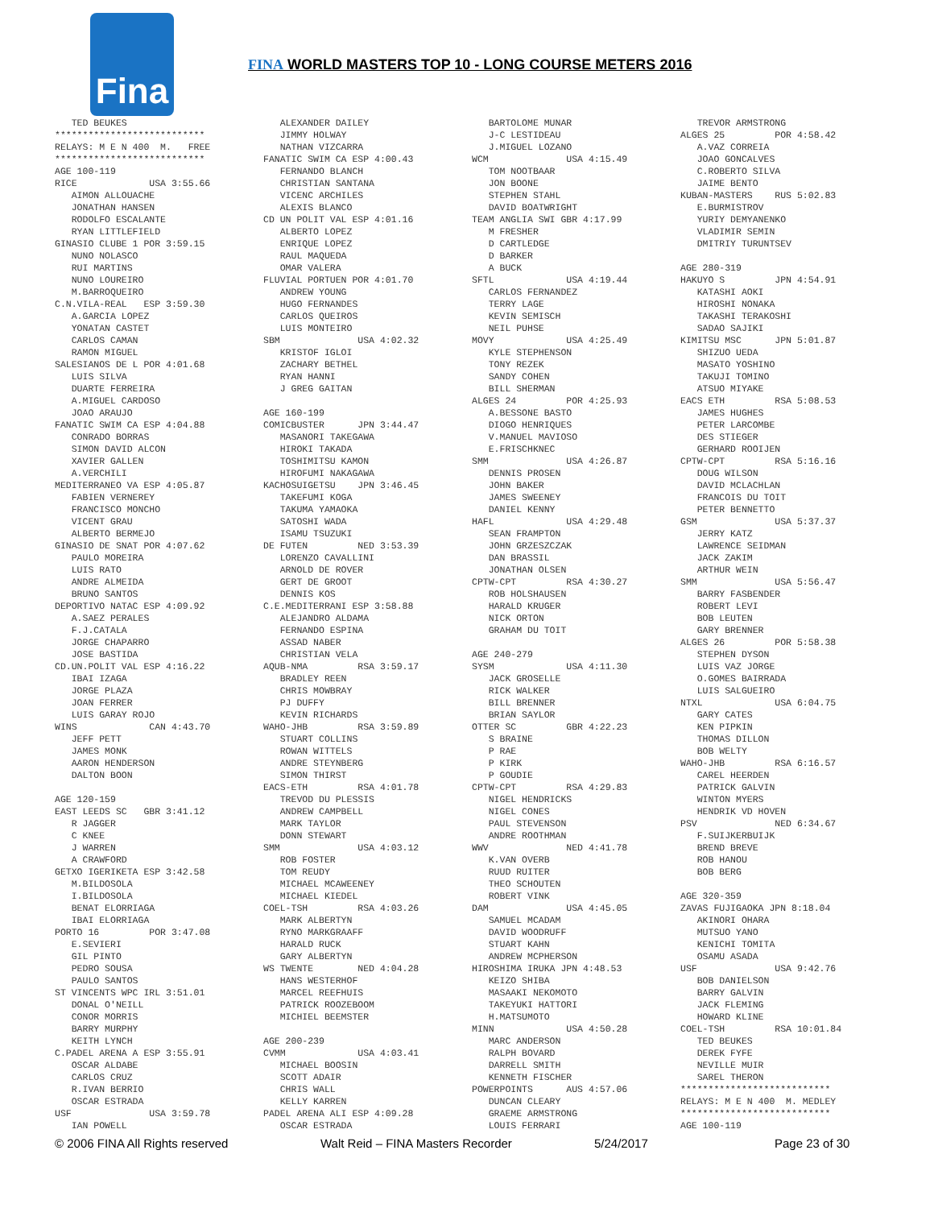Fina
FINA WORLD MASTERS TOP 10 - LONG COURSE METERS 2016
   TED BEUKES
***************************
RELAYS: M E N 400  M.   FREE
***************************
AGE 100-119
RICE             USA 3:55.66
   AIMON ALLOUACHE
   JONATHAN HANSEN
   RODOLFO ESCALANTE
   RYAN LITTLEFIELD
GINASIO CLUBE 1 POR 3:59.15
   NUNO NOLASCO
   RUI MARTINS
   NUNO LOUREIRO
   M.BARROQUEIRO
C.N.VILA-REAL   ESP 3:59.30
   A.GARCIA LOPEZ
   YONATAN CASTET
   CARLOS CAMAN
   RAMON MIGUEL
SALESIANOS DE L POR 4:01.68
   LUIS SILVA
   DUARTE FERREIRA
   A.MIGUEL CARDOSO
   JOAO ARAUJO
FANATIC SWIM CA ESP 4:04.88
   CONRADO BORRAS
   SIMON DAVID ALCON
   XAVIER GALLEN
   A.VERCHILI
MEDITERRANEO VA ESP 4:05.87
   FABIEN VERNEREY
   FRANCISCO MONCHO
   VICENT GRAU
   ALBERTO BERMEJO
GINASIO DE SNAT POR 4:07.62
   PAULO MOREIRA
   LUIS RATO
   ANDRE ALMEIDA
   BRUNO SANTOS
DEPORTIVO NATAC ESP 4:09.92
   A.SAEZ PERALES
   F.J.CATALA
   JORGE CHAPARRO
   JOSE BASTIDA
CD.UN.POLIT VAL ESP 4:16.22
   IBAI IZAGA
   JORGE PLAZA
   JOAN FERRER
   LUIS GARAY ROJO
WINS             CAN 4:43.70
   JEFF PETT
   JAMES MONK
   AARON HENDERSON
   DALTON BOON

AGE 120-159
EAST LEEDS SC   GBR 3:41.12
   R JAGGER
   C KNEE
   J WARREN
   A CRAWFORD
GETXO IGERIKETA ESP 3:42.58
   M.BILDOSOLA
   I.BILDOSOLA
   BENAT ELORRIAGA
   IBAI ELORRIAGA
PORTO 16         POR 3:47.08
   E.SEVIERI
   GIL PINTO
   PEDRO SOUSA
   PAULO SANTOS
ST VINCENTS WPC IRL 3:51.01
   DONAL O'NEILL
   CONOR MORRIS
   BARRY MURPHY
   KEITH LYNCH
C.PADEL ARENA A ESP 3:55.91
   OSCAR ALDABE
   CARLOS CRUZ
   R.IVAN BERRIO
   OSCAR ESTRADA
USF              USA 3:59.78
   IAN POWELL
   ALEXANDER DAILEY
   JIMMY HOLWAY
   NATHAN VIZCARRA
FANATIC SWIM CA ESP 4:00.43
   FERNANDO BLANCH
   CHRISTIAN SANTANA
   VICENC ARCHILES
   ALEXIS BLANCO
CD UN POLIT VAL ESP 4:01.16
   ALBERTO LOPEZ
   ENRIQUE LOPEZ
   RAUL MAQUEDA
   OMAR VALERA
FLUVIAL PORTUEN POR 4:01.70
   ANDREW YOUNG
   HUGO FERNANDES
   CARLOS QUEIROS
   LUIS MONTEIRO
SBM              USA 4:02.32
   KRISTOF IGLOI
   ZACHARY BETHEL
   RYAN HANNI
   J GREG GAITAN

AGE 160-199
COMICBUSTER      JPN 3:44.47
   MASANORI TAKEGAWA
   HIROKI TAKADA
   TOSHIMITSU KAMON
   HIROFUMI NAKAGAWA
KACHOSUIGETSU    JPN 3:46.45
   TAKEFUMI KOGA
   TAKUMA YAMAOKA
   SATOSHI WADA
   ISAMU TSUZUKI
DE FUTEN         NED 3:53.39
   LORENZO CAVALLINI
   ARNOLD DE ROVER
   GERT DE GROOT
   DENNIS KOS
C.E.MEDITERRANI ESP 3:58.88
   ALEJANDRO ALDAMA
   FERNANDO ESPINA
   ASSAD NABER
   CHRISTIAN VELA
AQUB-NMA         RSA 3:59.17
   BRADLEY REEN
   CHRIS MOWBRAY
   PJ DUFFY
   KEVIN RICHARDS
WAHO-JHB         RSA 3:59.89
   STUART COLLINS
   ROWAN WITTELS
   ANDRE STEYNBERG
   SIMON THIRST
EACS-ETH         RSA 4:01.78
   TREVOD DU PLESSIS
   ANDREW CAMPBELL
   MARK TAYLOR
   DONN STEWART
SMM              USA 4:03.12
   ROB FOSTER
   TOM REUDY
   MICHAEL MCAWEENEY
   MICHAEL KIEDEL
COEL-TSH         RSA 4:03.26
   MARK ALBERTYN
   RYNO MARKGRAAFF
   HARALD RUCK
   GARY ALBERTYN
WS TWENTE        NED 4:04.28
   HANS WESTERHOF
   MARCEL REEFHUIS
   PATRICK ROOZEBOOM
   MICHIEL BEEMSTER

AGE 200-239
CVMM             USA 4:03.41
   MICHAEL BOOSIN
   SCOTT ADAIR
   CHRIS WALL
   KELLY KARREN
PADEL ARENA ALI ESP 4:09.28
   OSCAR ESTRADA
   BARTOLOME MUNAR
   J-C LESTIDEAU
   J.MIGUEL LOZANO
WCM              USA 4:15.49
   TOM NOOTBAAR
   JON BOONE
   STEPHEN STAHL
   DAVID BOATWRIGHT
TEAM ANGLIA SWI GBR 4:17.99
   M FRESHER
   D CARTLEDGE
   D BARKER
   A BUCK
SFTL             USA 4:19.44
   CARLOS FERNANDEZ
   TERRY LAGE
   KEVIN SEMISCH
   NEIL PUHSE
MOVY             USA 4:25.49
   KYLE STEPHENSON
   TONY REZEK
   SANDY COHEN
   BILL SHERMAN
ALGES 24         POR 4:25.93
   A.BESSONE BASTO
   DIOGO HENRIQUES
   V.MANUEL MAVIOSO
   E.FRISCHKNEC
SMM              USA 4:26.87
   DENNIS PROSEN
   JOHN BAKER
   JAMES SWEENEY
   DANIEL KENNY
HAFL             USA 4:29.48
   SEAN FRAMPTON
   JOHN GRZESZCZAK
   DAN BRASSIL
   JONATHAN OLSEN
CPTW-CPT         RSA 4:30.27
   ROB HOLSHAUSEN
   HARALD KRUGER
   NICK ORTON
   GRAHAM DU TOIT

AGE 240-279
SYSM             USA 4:11.30
   JACK GROSELLE
   RICK WALKER
   BILL BRENNER
   BRIAN SAYLOR
OTTER SC         GBR 4:22.23
   S BRAINE
   P RAE
   P KIRK
   P GOUDIE
CPTW-CPT         RSA 4:29.83
   NIGEL HENDRICKS
   NIGEL CONES
   PAUL STEVENSON
   ANDRE ROOTHMAN
WWV              NED 4:41.78
   K.VAN OVERB
   RUUD RUITER
   THEO SCHOUTEN
   ROBERT VINK
DAM              USA 4:45.05
   SAMUEL MCADAM
   DAVID WOODRUFF
   STUART KAHN
   ANDREW MCPHERSON
HIROSHIMA IRUKA JPN 4:48.53
   KEIZO SHIBA
   MASAAKI NEKOMOTO
   TAKEYUKI HATTORI
   H.MATSUMOTO
MINN             USA 4:50.28
   MARC ANDERSON
   RALPH BOVARD
   DARRELL SMITH
   KENNETH FISCHER
POWERPOINTS      AUS 4:57.06
   DUNCAN CLEARY
   GRAEME ARMSTRONG
   LOUIS FERRARI
   TREVOR ARMSTRONG
ALGES 25         POR 4:58.42
   A.VAZ CORREIA
   JOAO GONCALVES
   C.ROBERTO SILVA
   JAIME BENTO
KUBAN-MASTERS    RUS 5:02.83
   E.BURMISTROV
   YURIY DEMYANENKO
   VLADIMIR SEMIN
   DMITRIY TURUNTSEV

AGE 280-319
HAKUYO S         JPN 4:54.91
   KATASHI AOKI
   HIROSHI NONAKA
   TAKASHI TERAKOSHI
   SADAO SAJIKI
KIMITSU MSC      JPN 5:01.87
   SHIZUO UEDA
   MASATO YOSHINO
   TAKUJI TOMINO
   ATSUO MIYAKE
EACS ETH         RSA 5:08.53
   JAMES HUGHES
   PETER LARCOMBE
   DES STIEGER
   GERHARD ROOIJEN
CPTW-CPT         RSA 5:16.16
   DOUG WILSON
   DAVID MCLACHLAN
   FRANCOIS DU TOIT
   PETER BENNETTO
GSM              USA 5:37.37
   JERRY KATZ
   LAWRENCE SEIDMAN
   JACK ZAKIM
   ARTHUR WEIN
SMM              USA 5:56.47
   BARRY FASBENDER
   ROBERT LEVI
   BOB LEUTEN
   GARY BRENNER
ALGES 26         POR 5:58.38
   STEPHEN DYSON
   LUIS VAZ JORGE
   O.GOMES BAIRRADA
   LUIS SALGUEIRO
NTXL             USA 6:04.75
   GARY CATES
   KEN PIPKIN
   THOMAS DILLON
   BOB WELTY
WAHO-JHB         RSA 6:16.57
   CAREL HEERDEN
   PATRICK GALVIN
   WINTON MYERS
   HENDRIK VD HOVEN
PSV              NED 6:34.67
   F.SUIJKERBUIJK
   BREND BREVE
   ROB HANOU
   BOB BERG

AGE 320-359
ZAVAS FUJIGAOKA JPN 8:18.04
   AKINORI OHARA
   MUTSUO YANO
   KENICHI TOMITA
   OSAMU ASADA
USF              USA 9:42.76
   BOB DANIELSON
   BARRY GALVIN
   JACK FLEMING
   HOWARD KLINE
COEL-TSH         RSA 10:01.84
   TED BEUKES
   DEREK FYFE
   NEVILLE MUIR
   SAREL THERON
***************************
RELAYS: M E N 400  M. MEDLEY
***************************
AGE 100-119
© 2006 FINA All Rights reserved Walt Reid – FINA Masters Recorder 5/24/2017 Page 23 of 30